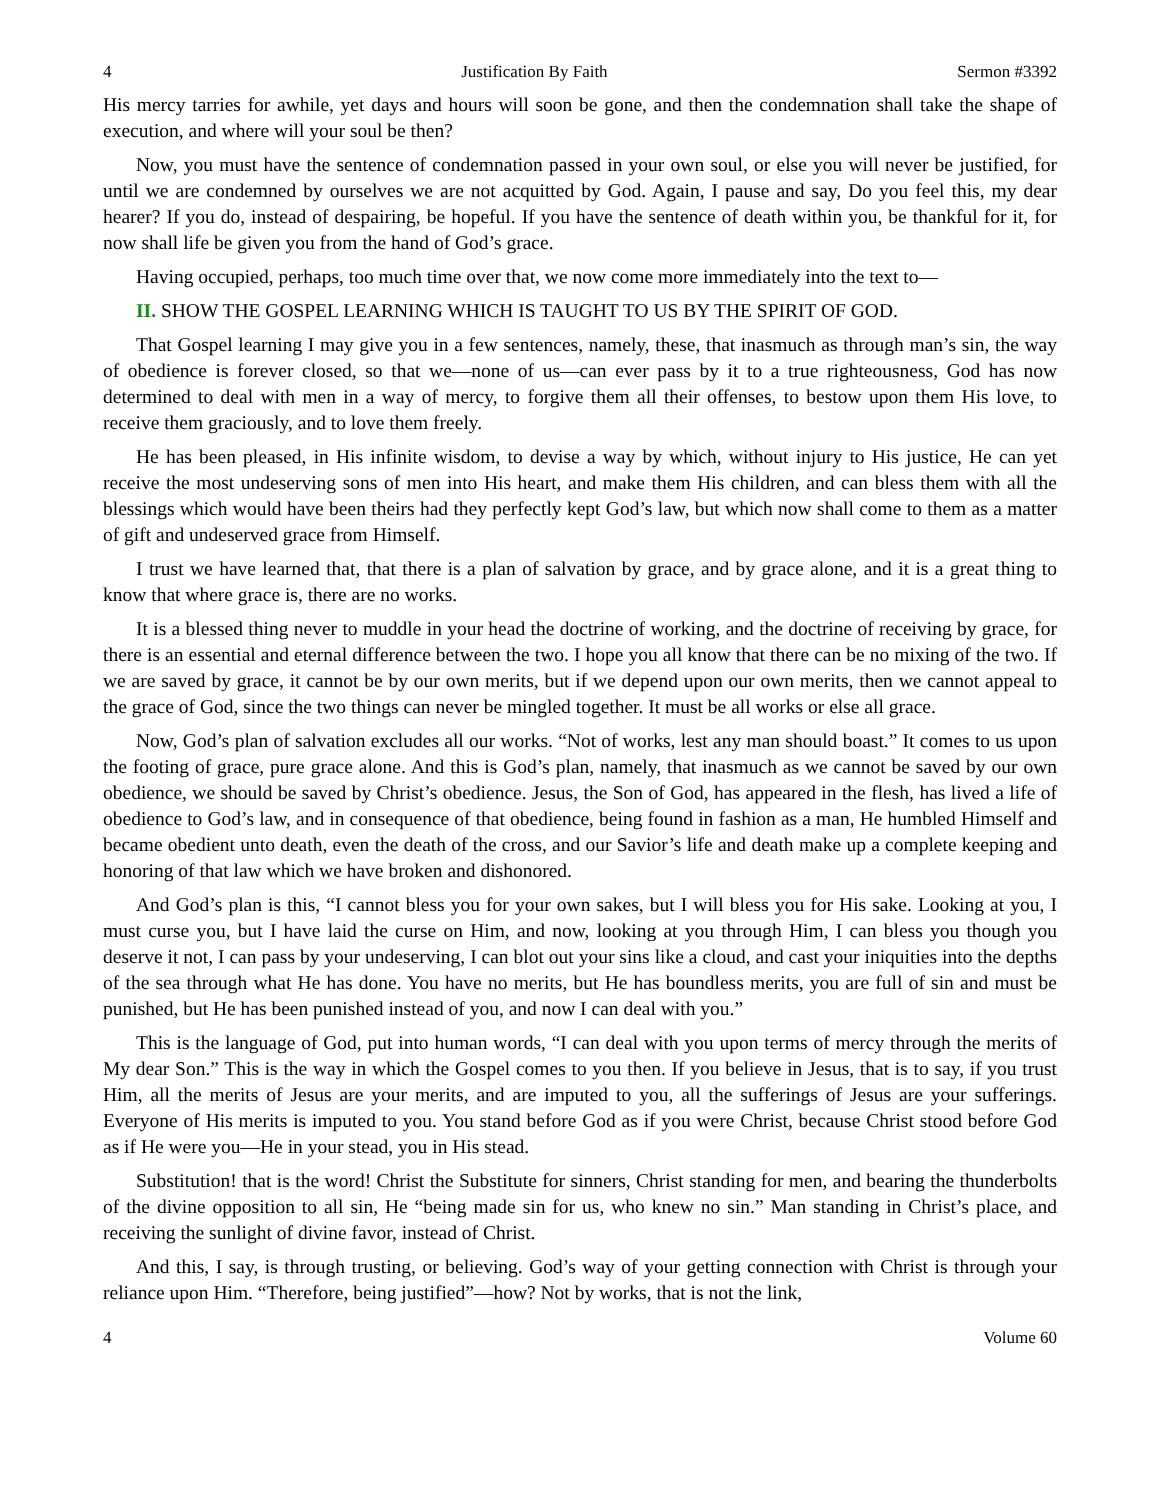4 Justification By Faith Sermon #3392
His mercy tarries for awhile, yet days and hours will soon be gone, and then the condemnation shall take the shape of execution, and where will your soul be then?
Now, you must have the sentence of condemnation passed in your own soul, or else you will never be justified, for until we are condemned by ourselves we are not acquitted by God. Again, I pause and say, Do you feel this, my dear hearer? If you do, instead of despairing, be hopeful. If you have the sentence of death within you, be thankful for it, for now shall life be given you from the hand of God’s grace.
Having occupied, perhaps, too much time over that, we now come more immediately into the text to—
II. SHOW THE GOSPEL LEARNING WHICH IS TAUGHT TO US BY THE SPIRIT OF GOD.
That Gospel learning I may give you in a few sentences, namely, these, that inasmuch as through man’s sin, the way of obedience is forever closed, so that we—none of us—can ever pass by it to a true righteousness, God has now determined to deal with men in a way of mercy, to forgive them all their offenses, to bestow upon them His love, to receive them graciously, and to love them freely.
He has been pleased, in His infinite wisdom, to devise a way by which, without injury to His justice, He can yet receive the most undeserving sons of men into His heart, and make them His children, and can bless them with all the blessings which would have been theirs had they perfectly kept God’s law, but which now shall come to them as a matter of gift and undeserved grace from Himself.
I trust we have learned that, that there is a plan of salvation by grace, and by grace alone, and it is a great thing to know that where grace is, there are no works.
It is a blessed thing never to muddle in your head the doctrine of working, and the doctrine of receiving by grace, for there is an essential and eternal difference between the two. I hope you all know that there can be no mixing of the two. If we are saved by grace, it cannot be by our own merits, but if we depend upon our own merits, then we cannot appeal to the grace of God, since the two things can never be mingled together. It must be all works or else all grace.
Now, God’s plan of salvation excludes all our works. “Not of works, lest any man should boast.” It comes to us upon the footing of grace, pure grace alone. And this is God’s plan, namely, that inasmuch as we cannot be saved by our own obedience, we should be saved by Christ’s obedience. Jesus, the Son of God, has appeared in the flesh, has lived a life of obedience to God’s law, and in consequence of that obedience, being found in fashion as a man, He humbled Himself and became obedient unto death, even the death of the cross, and our Savior’s life and death make up a complete keeping and honoring of that law which we have broken and dishonored.
And God’s plan is this, “I cannot bless you for your own sakes, but I will bless you for His sake. Looking at you, I must curse you, but I have laid the curse on Him, and now, looking at you through Him, I can bless you though you deserve it not, I can pass by your undeserving, I can blot out your sins like a cloud, and cast your iniquities into the depths of the sea through what He has done. You have no merits, but He has boundless merits, you are full of sin and must be punished, but He has been punished instead of you, and now I can deal with you.”
This is the language of God, put into human words, “I can deal with you upon terms of mercy through the merits of My dear Son.” This is the way in which the Gospel comes to you then. If you believe in Jesus, that is to say, if you trust Him, all the merits of Jesus are your merits, and are imputed to you, all the sufferings of Jesus are your sufferings. Everyone of His merits is imputed to you. You stand before God as if you were Christ, because Christ stood before God as if He were you—He in your stead, you in His stead.
Substitution! that is the word! Christ the Substitute for sinners, Christ standing for men, and bearing the thunderbolts of the divine opposition to all sin, He “being made sin for us, who knew no sin.” Man standing in Christ’s place, and receiving the sunlight of divine favor, instead of Christ.
And this, I say, is through trusting, or believing. God’s way of your getting connection with Christ is through your reliance upon Him. “Therefore, being justified”—how? Not by works, that is not the link,
4 Volume 60